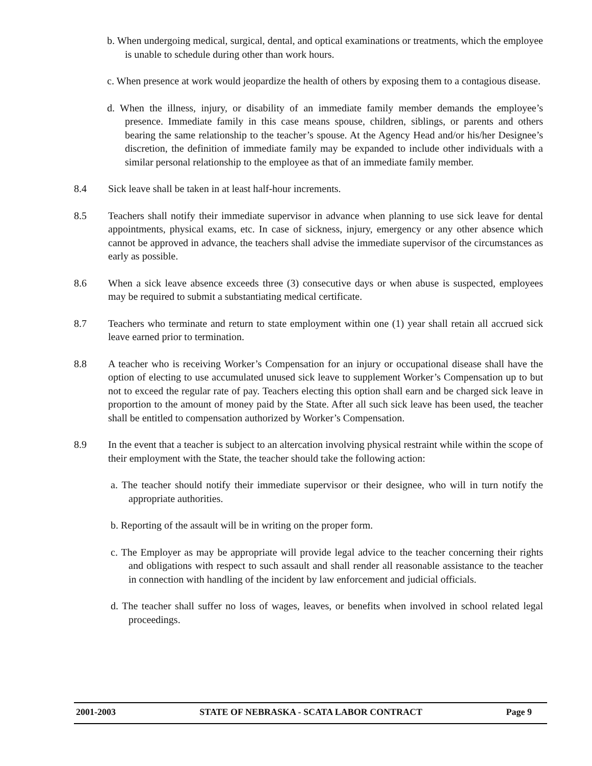b. When undergoing medical, surgical, dental, and optical examinations or treatments, which the employee is unable to schedule during other than work hours.
c. When presence at work would jeopardize the health of others by exposing them to a contagious disease.
d. When the illness, injury, or disability of an immediate family member demands the employee’s presence. Immediate family in this case means spouse, children, siblings, or parents and others bearing the same relationship to the teacher’s spouse. At the Agency Head and/or his/her Designee’s discretion, the definition of immediate family may be expanded to include other individuals with a similar personal relationship to the employee as that of an immediate family member.
8.4 Sick leave shall be taken in at least half-hour increments.
8.5 Teachers shall notify their immediate supervisor in advance when planning to use sick leave for dental appointments, physical exams, etc. In case of sickness, injury, emergency or any other absence which cannot be approved in advance, the teachers shall advise the immediate supervisor of the circumstances as early as possible.
8.6 When a sick leave absence exceeds three (3) consecutive days or when abuse is suspected, employees may be required to submit a substantiating medical certificate.
8.7 Teachers who terminate and return to state employment within one (1) year shall retain all accrued sick leave earned prior to termination.
8.8 A teacher who is receiving Worker’s Compensation for an injury or occupational disease shall have the option of electing to use accumulated unused sick leave to supplement Worker’s Compensation up to but not to exceed the regular rate of pay. Teachers electing this option shall earn and be charged sick leave in proportion to the amount of money paid by the State. After all such sick leave has been used, the teacher shall be entitled to compensation authorized by Worker’s Compensation.
8.9 In the event that a teacher is subject to an altercation involving physical restraint while within the scope of their employment with the State, the teacher should take the following action:
a. The teacher should notify their immediate supervisor or their designee, who will in turn notify the appropriate authorities.
b. Reporting of the assault will be in writing on the proper form.
c. The Employer as may be appropriate will provide legal advice to the teacher concerning their rights and obligations with respect to such assault and shall render all reasonable assistance to the teacher in connection with handling of the incident by law enforcement and judicial officials.
d. The teacher shall suffer no loss of wages, leaves, or benefits when involved in school related legal proceedings.
2001-2003 STATE OF NEBRASKA - SCATA LABOR CONTRACT Page 9